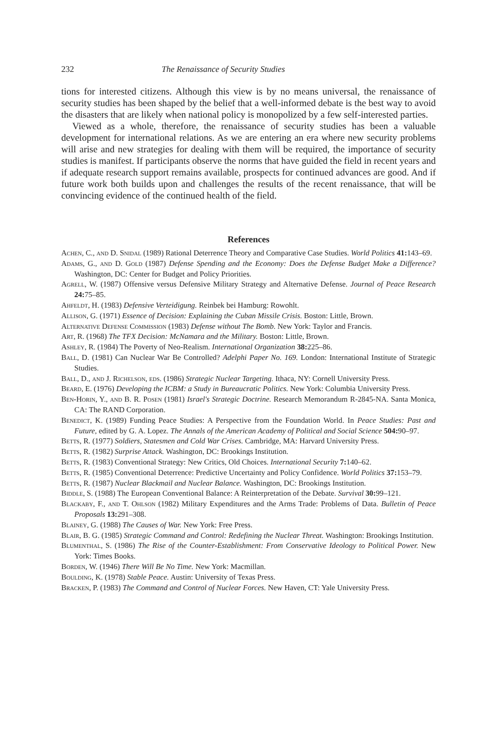232 The Renaissance of Security Studies
tions for interested citizens. Although this view is by no means universal, the renaissance of security studies has been shaped by the belief that a well-informed debate is the best way to avoid the disasters that are likely when national policy is monopolized by a few self-interested parties.
Viewed as a whole, therefore, the renaissance of security studies has been a valuable development for international relations. As we are entering an era where new security problems will arise and new strategies for dealing with them will be required, the importance of security studies is manifest. If participants observe the norms that have guided the field in recent years and if adequate research support remains available, prospects for continued advances are good. And if future work both builds upon and challenges the results of the recent renaissance, that will be convincing evidence of the continued health of the field.
References
Achen, C., and D. Snidal (1989) Rational Deterrence Theory and Comparative Case Studies. World Politics 41: 143–69.
Adams, G., and D. Gold (1987) Defense Spending and the Economy: Does the Defense Budget Make a Difference? Washington, DC: Center for Budget and Policy Priorities.
Agrell, W. (1987) Offensive versus Defensive Military Strategy and Alternative Defense. Journal of Peace Research 24: 75–85.
Ahfeldt, H. (1983) Defensive Verteidigung. Reinbek bei Hamburg: Rowohlt.
Allison, G. (1971) Essence of Decision: Explaining the Cuban Missile Crisis. Boston: Little, Brown.
Alternative Defense Commission (1983) Defense without The Bomb. New York: Taylor and Francis.
Art, R. (1968) The TFX Decision: McNamara and the Military. Boston: Little, Brown.
Ashley, R. (1984) The Poverty of Neo-Realism. International Organization 38: 225–86.
Ball, D. (1981) Can Nuclear War Be Controlled? Adelphi Paper No. 169. London: International Institute of Strategic Studies.
Ball, D., and J. Richelson, eds. (1986) Strategic Nuclear Targeting. Ithaca, NY: Cornell University Press.
Beard, E. (1976) Developing the ICBM: a Study in Bureaucratic Politics. New York: Columbia University Press.
Ben-Horin, Y., and B. R. Posen (1981) Israel's Strategic Doctrine. Research Memorandum R-2845-NA. Santa Monica, CA: The RAND Corporation.
Benedict, K. (1989) Funding Peace Studies: A Perspective from the Foundation World. In Peace Studies: Past and Future, edited by G. A. Lopez. The Annals of the American Academy of Political and Social Science 504: 90–97.
Betts, R. (1977) Soldiers, Statesmen and Cold War Crises. Cambridge, MA: Harvard University Press.
Betts, R. (1982) Surprise Attack. Washington, DC: Brookings Institution.
Betts, R. (1983) Conventional Strategy: New Critics, Old Choices. International Security 7: 140–62.
Betts, R. (1985) Conventional Deterrence: Predictive Uncertainty and Policy Confidence. World Politics 37: 153–79.
Betts, R. (1987) Nuclear Blackmail and Nuclear Balance. Washington, DC: Brookings Institution.
Biddle, S. (1988) The European Conventional Balance: A Reinterpretation of the Debate. Survival 30: 99–121.
Blackaby, F., and T. Ohlson (1982) Military Expenditures and the Arms Trade: Problems of Data. Bulletin of Peace Proposals 13: 291–308.
Blainey, G. (1988) The Causes of War. New York: Free Press.
Blair, B. G. (1985) Strategic Command and Control: Redefining the Nuclear Threat. Washington: Brookings Institution.
Blumenthal, S. (1986) The Rise of the Counter-Establishment: From Conservative Ideology to Political Power. New York: Times Books.
Borden, W. (1946) There Will Be No Time. New York: Macmillan.
Boulding, K. (1978) Stable Peace. Austin: University of Texas Press.
Bracken, P. (1983) The Command and Control of Nuclear Forces. New Haven, CT: Yale University Press.